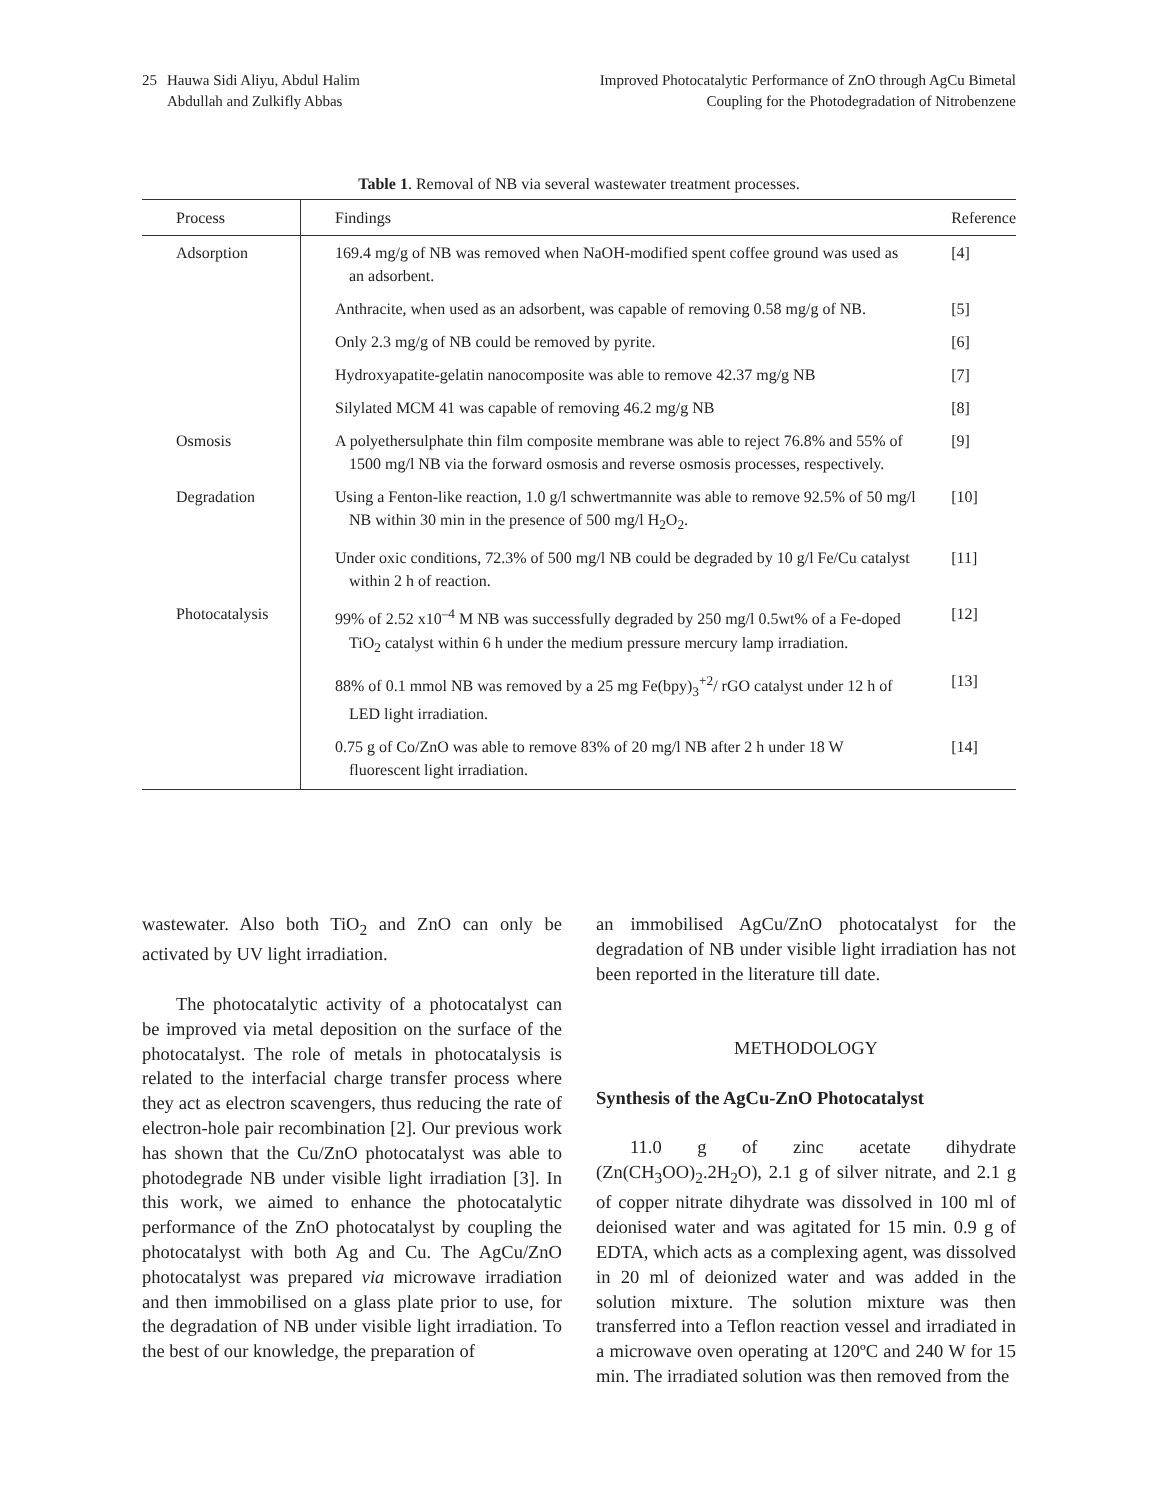25 Hauwa Sidi Aliyu, Abdul Halim
Abdullah and Zulkifly Abbas
Improved Photocatalytic Performance of ZnO through AgCu Bimetal
Coupling for the Photodegradation of Nitrobenzene
Table 1. Removal of NB via several wastewater treatment processes.
| Process | Findings | Reference |
| --- | --- | --- |
| Adsorption | 169.4 mg/g of NB was removed when NaOH-modified spent coffee ground was used as an adsorbent. | [4] |
| | Anthracite, when used as an adsorbent, was capable of removing 0.58 mg/g of NB. | [5] |
| | Only 2.3 mg/g of NB could be removed by pyrite. | [6] |
| | Hydroxyapatite-gelatin nanocomposite was able to remove 42.37 mg/g NB | [7] |
| | Silylated MCM 41 was capable of removing 46.2 mg/g NB | [8] |
| Osmosis | A polyethersulphate thin film composite membrane was able to reject 76.8% and 55% of 1500 mg/l NB via the forward osmosis and reverse osmosis processes, respectively. | [9] |
| Degradation | Using a Fenton-like reaction, 1.0 g/l schwertmannite was able to remove 92.5% of 50 mg/l NB within 30 min in the presence of 500 mg/l H<sub>2</sub>O<sub>2</sub>. | [10] |
| | Under oxic conditions, 72.3% of 500 mg/l NB could be degraded by 10 g/l Fe/Cu catalyst within 2 h of reaction. | [11] |
| Photocatalysis | 99% of 2.52 x10<sup>–4</sup> M NB was successfully degraded by 250 mg/l 0.5wt% of a Fe-doped TiO<sub>2</sub> catalyst within 6 h under the medium pressure mercury lamp irradiation. | [12] |
| | 88% of 0.1 mmol NB was removed by a 25 mg Fe(bpy)<sub>3</sub><sup>+2</sup>/ rGO catalyst under 12 h of LED light irradiation. | [13] |
| | 0.75 g of Co/ZnO was able to remove 83% of 20 mg/l NB after 2 h under 18 W fluorescent light irradiation. | [14] |
wastewater. Also both TiO<sub>2</sub> and ZnO can only be activated by UV light irradiation.
The photocatalytic activity of a photocatalyst can be improved via metal deposition on the surface of the photocatalyst. The role of metals in photocatalysis is related to the interfacial charge transfer process where they act as electron scavengers, thus reducing the rate of electron-hole pair recombination [2]. Our previous work has shown that the Cu/ZnO photocatalyst was able to photodegrade NB under visible light irradiation [3]. In this work, we aimed to enhance the photocatalytic performance of the ZnO photocatalyst by coupling the photocatalyst with both Ag and Cu. The AgCu/ZnO photocatalyst was prepared via microwave irradiation and then immobilised on a glass plate prior to use, for the degradation of NB under visible light irradiation. To the best of our knowledge, the preparation of
an immobilised AgCu/ZnO photocatalyst for the degradation of NB under visible light irradiation has not been reported in the literature till date.
METHODOLOGY
Synthesis of the AgCu-ZnO Photocatalyst
11.0 g of zinc acetate dihydrate (Zn(CH<sub>3</sub>OO)<sub>2</sub>.2H<sub>2</sub>O), 2.1 g of silver nitrate, and 2.1 g of copper nitrate dihydrate was dissolved in 100 ml of deionised water and was agitated for 15 min. 0.9 g of EDTA, which acts as a complexing agent, was dissolved in 20 ml of deionized water and was added in the solution mixture. The solution mixture was then transferred into a Teflon reaction vessel and irradiated in a microwave oven operating at 120ºC and 240 W for 15 min. The irradiated solution was then removed from the